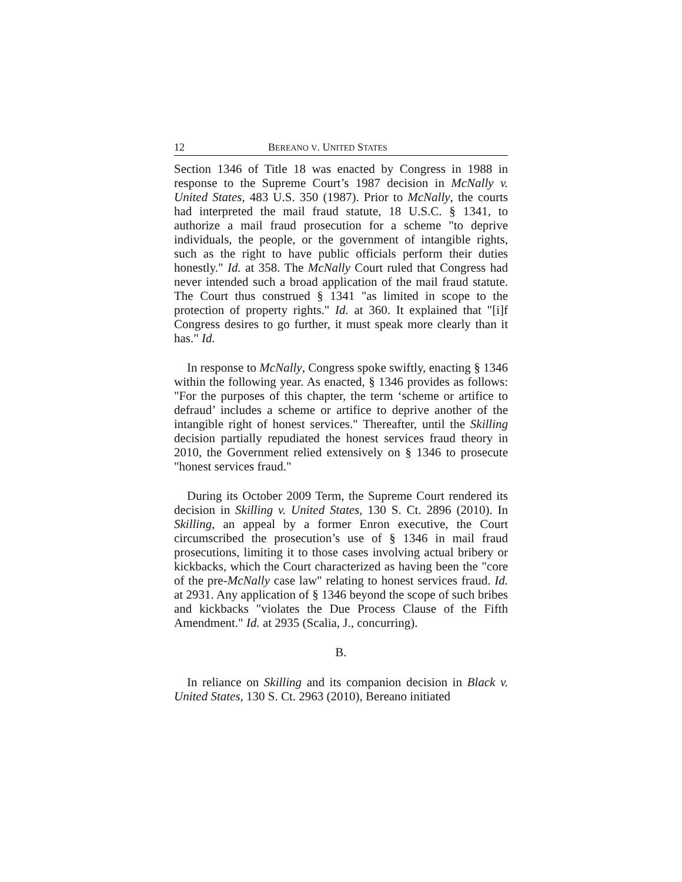12 BEREANO V. UNITED STATES
Section 1346 of Title 18 was enacted by Congress in 1988 in response to the Supreme Court’s 1987 decision in McNally v. United States, 483 U.S. 350 (1987). Prior to McNally, the courts had interpreted the mail fraud statute, 18 U.S.C. § 1341, to authorize a mail fraud prosecution for a scheme "to deprive individuals, the people, or the government of intangible rights, such as the right to have public officials perform their duties honestly." Id. at 358. The McNally Court ruled that Congress had never intended such a broad application of the mail fraud statute. The Court thus construed § 1341 "as limited in scope to the protection of property rights." Id. at 360. It explained that "[i]f Congress desires to go further, it must speak more clearly than it has." Id.
In response to McNally, Congress spoke swiftly, enacting § 1346 within the following year. As enacted, § 1346 provides as follows: "For the purposes of this chapter, the term ‘scheme or artifice to defraud’ includes a scheme or artifice to deprive another of the intangible right of honest services." Thereafter, until the Skilling decision partially repudiated the honest services fraud theory in 2010, the Government relied extensively on § 1346 to prosecute "honest services fraud."
During its October 2009 Term, the Supreme Court rendered its decision in Skilling v. United States, 130 S. Ct. 2896 (2010). In Skilling, an appeal by a former Enron executive, the Court circumscribed the prosecution’s use of § 1346 in mail fraud prosecutions, limiting it to those cases involving actual bribery or kickbacks, which the Court characterized as having been the "core of the pre-McNally case law" relating to honest services fraud. Id. at 2931. Any application of § 1346 beyond the scope of such bribes and kickbacks "violates the Due Process Clause of the Fifth Amendment." Id. at 2935 (Scalia, J., concurring).
B.
In reliance on Skilling and its companion decision in Black v. United States, 130 S. Ct. 2963 (2010), Bereano initiated